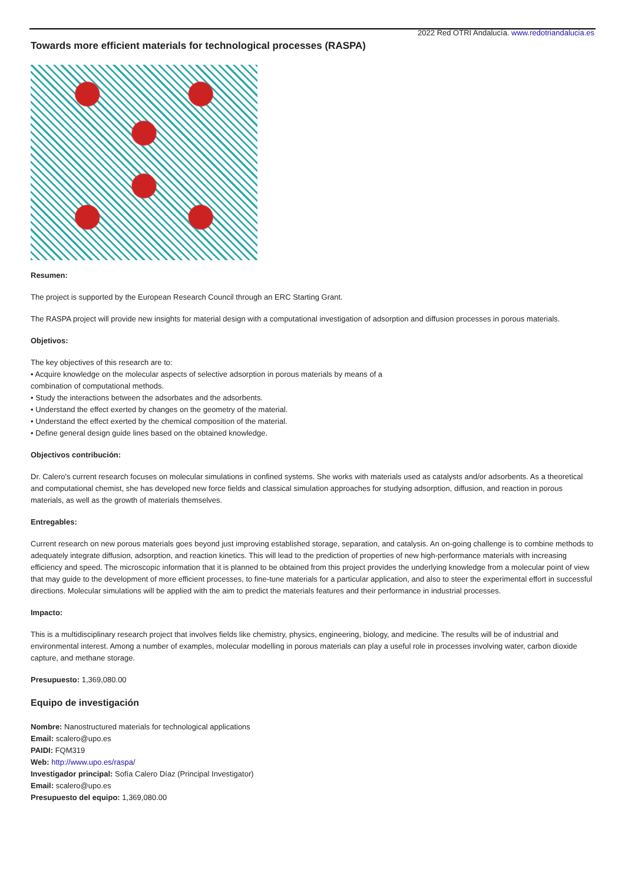2022 Red OTRI Andalucía. www.redotriandalucia.es
Towards more efficient materials for technological processes (RASPA)
Resumen:
The project is supported by the European Research Council through an ERC Starting Grant.
The RASPA project will provide new insights for material design with a computational investigation of adsorption and diffusion processes in porous materials.
Objetivos:
The key objectives of this research are to:
• Acquire knowledge on the molecular aspects of selective adsorption in porous materials by means of a
combination of computational methods.
• Study the interactions between the adsorbates and the adsorbents.
• Understand the effect exerted by changes on the geometry of the material.
• Understand the effect exerted by the chemical composition of the material.
• Define general design guide lines based on the obtained knowledge.
Objectivos contribución:
Dr. Calero's current research focuses on molecular simulations in confined systems. She works with materials used as catalysts and/or adsorbents. As a theoretical and computational chemist, she has developed new force fields and classical simulation approaches for studying adsorption, diffusion, and reaction in porous materials, as well as the growth of materials themselves.
Entregables:
Current research on new porous materials goes beyond just improving established storage, separation, and catalysis. An on-going challenge is to combine methods to adequately integrate diffusion, adsorption, and reaction kinetics. This will lead to the prediction of properties of new high-performance materials with increasing efficiency and speed. The microscopic information that it is planned to be obtained from this project provides the underlying knowledge from a molecular point of view that may guide to the development of more efficient processes, to fine-tune materials for a particular application, and also to steer the experimental effort in successful directions. Molecular simulations will be applied with the aim to predict the materials features and their performance in industrial processes.
Impacto:
This is a multidisciplinary research project that involves fields like chemistry, physics, engineering, biology, and medicine. The results will be of industrial and environmental interest. Among a number of examples, molecular modelling in porous materials can play a useful role in processes involving water, carbon dioxide capture, and methane storage.
Presupuesto: 1,369,080.00
Equipo de investigación
Nombre: Nanostructured materials for technological applications
Email: scalero@upo.es
PAIDI: FQM319
Web: http://www.upo.es/raspa/
Investigador principal: Sofía Calero Díaz (Principal Investigator)
Email: scalero@upo.es
Presupuesto del equipo: 1,369,080.00